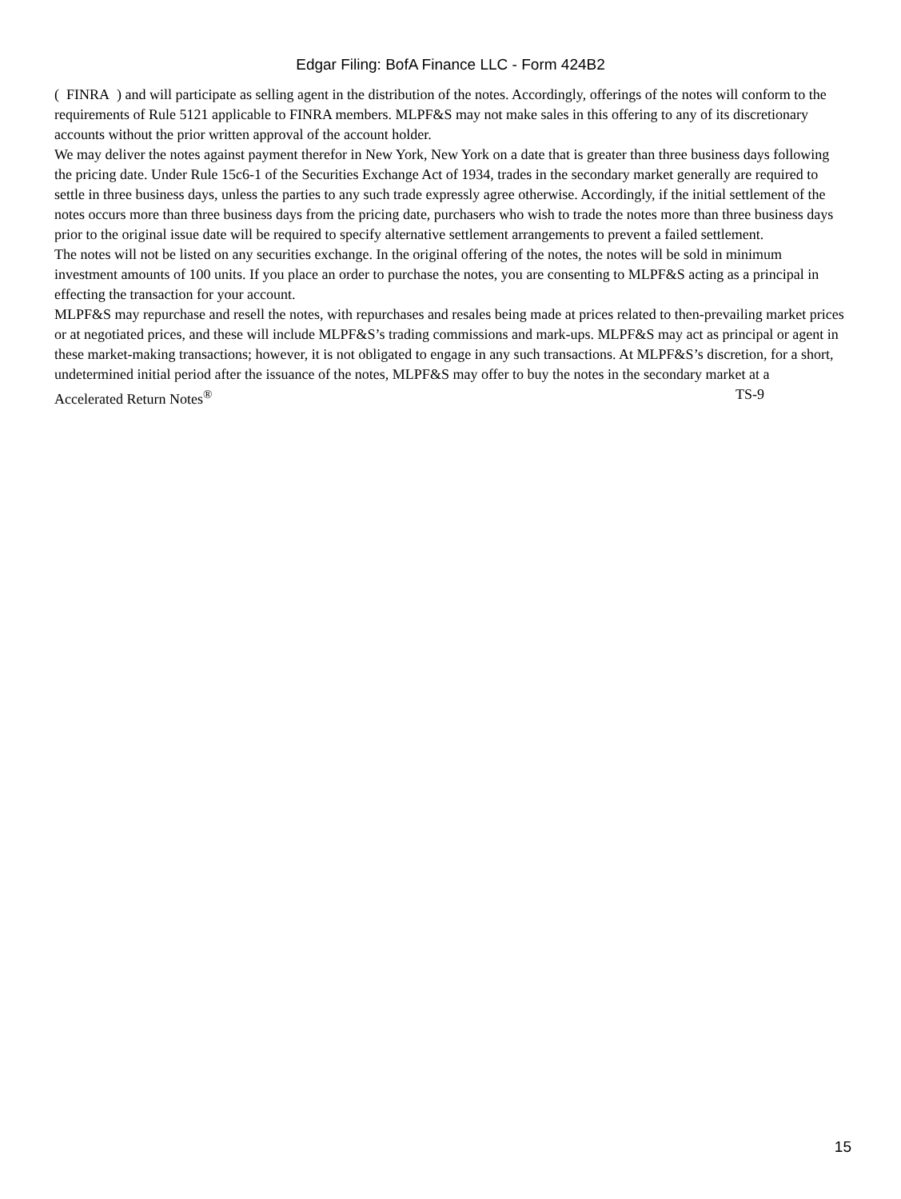Edgar Filing: BofA Finance LLC - Form 424B2
( FINRA ) and will participate as selling agent in the distribution of the notes. Accordingly, offerings of the notes will conform to the requirements of Rule 5121 applicable to FINRA members. MLPF&S may not make sales in this offering to any of its discretionary accounts without the prior written approval of the account holder.
We may deliver the notes against payment therefor in New York, New York on a date that is greater than three business days following the pricing date. Under Rule 15c6-1 of the Securities Exchange Act of 1934, trades in the secondary market generally are required to settle in three business days, unless the parties to any such trade expressly agree otherwise. Accordingly, if the initial settlement of the notes occurs more than three business days from the pricing date, purchasers who wish to trade the notes more than three business days prior to the original issue date will be required to specify alternative settlement arrangements to prevent a failed settlement.
The notes will not be listed on any securities exchange. In the original offering of the notes, the notes will be sold in minimum investment amounts of 100 units. If you place an order to purchase the notes, you are consenting to MLPF&S acting as a principal in effecting the transaction for your account.
MLPF&S may repurchase and resell the notes, with repurchases and resales being made at prices related to then-prevailing market prices or at negotiated prices, and these will include MLPF&S’s trading commissions and mark-ups. MLPF&S may act as principal or agent in these market-making transactions; however, it is not obligated to engage in any such transactions. At MLPF&S’s discretion, for a short, undetermined initial period after the issuance of the notes, MLPF&S may offer to buy the notes in the secondary market at a
Accelerated Return Notes<sup>®</sup> TS-9
15